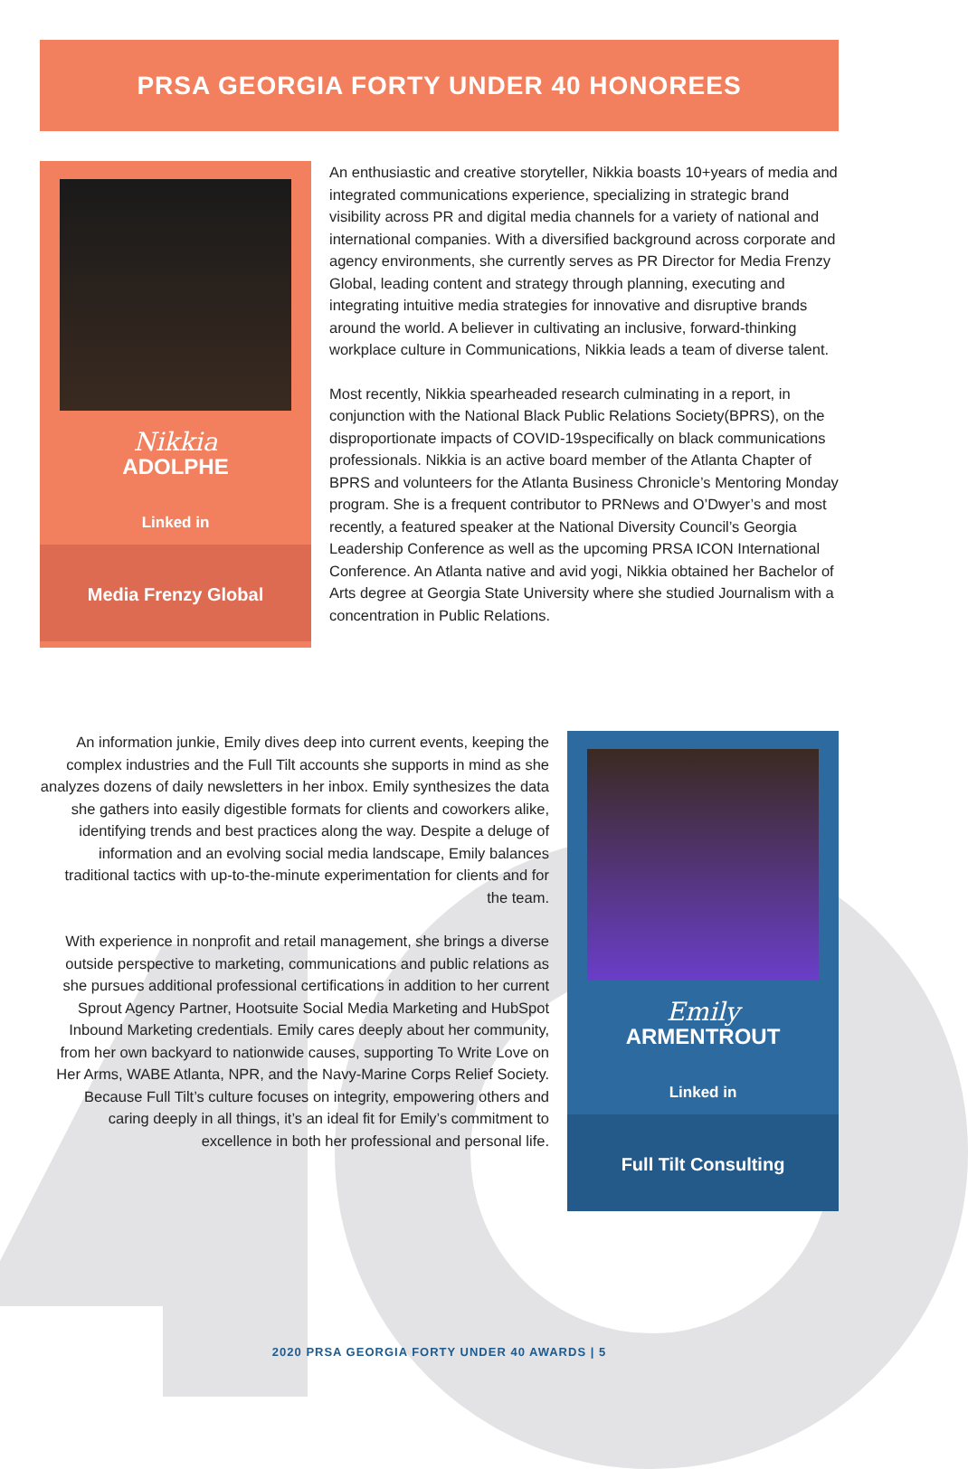PRSA GEORGIA FORTY UNDER 40 HONOREES
Nikkia
ADOLPHE
Linked in
Media Frenzy Global
An enthusiastic and creative storyteller, Nikkia boasts 10+years of media and integrated communications experience, specializing in strategic brand visibility across PR and digital media channels for a variety of national and international companies. With a diversified background across corporate and agency environments, she currently serves as PR Director for Media Frenzy Global, leading content and strategy through planning, executing and integrating intuitive media strategies for innovative and disruptive brands around the world. A believer in cultivating an inclusive, forward-thinking workplace culture in Communications, Nikkia leads a team of diverse talent.
Most recently, Nikkia spearheaded research culminating in a report, in conjunction with the National Black Public Relations Society(BPRS), on the disproportionate impacts of COVID-19specifically on black communications professionals. Nikkia is an active board member of the Atlanta Chapter of BPRS and volunteers for the Atlanta Business Chronicle’s Mentoring Monday program. She is a frequent contributor to PRNews and O’Dwyer’s and most recently, a featured speaker at the National Diversity Council’s Georgia Leadership Conference as well as the upcoming PRSA ICON International Conference. An Atlanta native and avid yogi, Nikkia obtained her Bachelor of Arts degree at Georgia State University where she studied Journalism with a concentration in Public Relations.
An information junkie, Emily dives deep into current events, keeping the complex industries and the Full Tilt accounts she supports in mind as she analyzes dozens of daily newsletters in her inbox. Emily synthesizes the data she gathers into easily digestible formats for clients and coworkers alike, identifying trends and best practices along the way. Despite a deluge of information and an evolving social media landscape, Emily balances traditional tactics with up-to-the-minute experimentation for clients and for the team.
With experience in nonprofit and retail management, she brings a diverse outside perspective to marketing, communications and public relations as she pursues additional professional certifications in addition to her current Sprout Agency Partner, Hootsuite Social Media Marketing and HubSpot Inbound Marketing credentials. Emily cares deeply about her community, from her own backyard to nationwide causes, supporting To Write Love on Her Arms, WABE Atlanta, NPR, and the Navy-Marine Corps Relief Society. Because Full Tilt’s culture focuses on integrity, empowering others and caring deeply in all things, it’s an ideal fit for Emily’s commitment to excellence in both her professional and personal life.
Emily
ARMENTROUT
Linked in
Full Tilt Consulting
2020 PRSA GEORGIA FORTY UNDER 40 AWARDS | 5